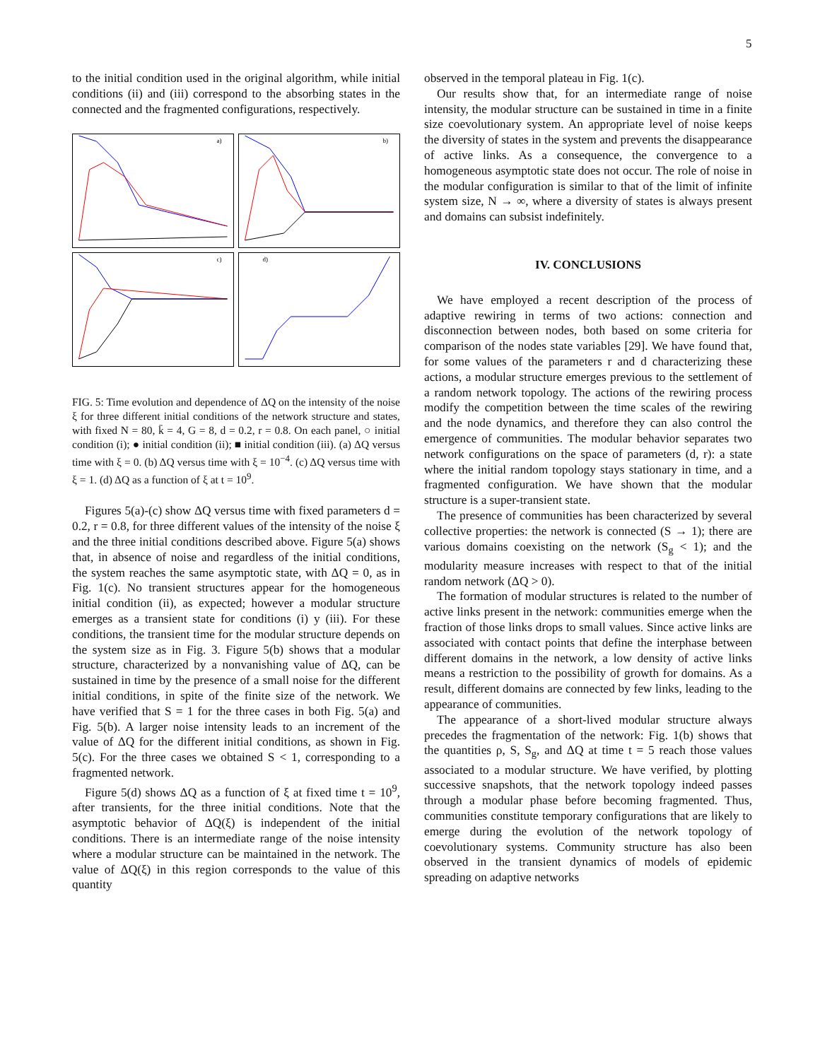5
to the initial condition used in the original algorithm, while initial conditions (ii) and (iii) correspond to the absorbing states in the connected and the fragmented configurations, respectively.
a)
b)
c)
d)
FIG. 5: Time evolution and dependence of ΔQ on the intensity of the noise ξ for three different initial conditions of the network structure and states, with fixed N = 80, k̄ = 4, G = 8, d = 0.2, r = 0.8. On each panel, ○ initial condition (i); ● initial condition (ii); ■ initial condition (iii). (a) ΔQ versus time with ξ = 0. (b) ΔQ versus time with ξ = 10<sup>−4</sup>. (c) ΔQ versus time with ξ = 1. (d) ΔQ as a function of ξ at t = 10<sup>9</sup>.
Figures 5(a)-(c) show ΔQ versus time with fixed parameters d = 0.2, r = 0.8, for three different values of the intensity of the noise ξ and the three initial conditions described above. Figure 5(a) shows that, in absence of noise and regardless of the initial conditions, the system reaches the same asymptotic state, with ΔQ = 0, as in Fig. 1(c). No transient structures appear for the homogeneous initial condition (ii), as expected; however a modular structure emerges as a transient state for conditions (i) y (iii). For these conditions, the transient time for the modular structure depends on the system size as in Fig. 3. Figure 5(b) shows that a modular structure, characterized by a nonvanishing value of ΔQ, can be sustained in time by the presence of a small noise for the different initial conditions, in spite of the finite size of the network. We have verified that S = 1 for the three cases in both Fig. 5(a) and Fig. 5(b). A larger noise intensity leads to an increment of the value of ΔQ for the different initial conditions, as shown in Fig. 5(c). For the three cases we obtained S < 1, corresponding to a fragmented network.
Figure 5(d) shows ΔQ as a function of ξ at fixed time t = 10<sup>9</sup>, after transients, for the three initial conditions. Note that the asymptotic behavior of ΔQ(ξ) is independent of the initial conditions. There is an intermediate range of the noise intensity where a modular structure can be maintained in the network. The value of ΔQ(ξ) in this region corresponds to the value of this quantity
observed in the temporal plateau in Fig. 1(c).
Our results show that, for an intermediate range of noise intensity, the modular structure can be sustained in time in a finite size coevolutionary system. An appropriate level of noise keeps the diversity of states in the system and prevents the disappearance of active links. As a consequence, the convergence to a homogeneous asymptotic state does not occur. The role of noise in the modular configuration is similar to that of the limit of infinite system size, N → ∞, where a diversity of states is always present and domains can subsist indefinitely.
IV. CONCLUSIONS
We have employed a recent description of the process of adaptive rewiring in terms of two actions: connection and disconnection between nodes, both based on some criteria for comparison of the nodes state variables [29]. We have found that, for some values of the parameters r and d characterizing these actions, a modular structure emerges previous to the settlement of a random network topology. The actions of the rewiring process modify the competition between the time scales of the rewiring and the node dynamics, and therefore they can also control the emergence of communities. The modular behavior separates two network configurations on the space of parameters (d, r): a state where the initial random topology stays stationary in time, and a fragmented configuration. We have shown that the modular structure is a super-transient state.
The presence of communities has been characterized by several collective properties: the network is connected (S → 1); there are various domains coexisting on the network (S<sub>g</sub> < 1); and the modularity measure increases with respect to that of the initial random network (ΔQ > 0).
The formation of modular structures is related to the number of active links present in the network: communities emerge when the fraction of those links drops to small values. Since active links are associated with contact points that define the interphase between different domains in the network, a low density of active links means a restriction to the possibility of growth for domains. As a result, different domains are connected by few links, leading to the appearance of communities.
The appearance of a short-lived modular structure always precedes the fragmentation of the network: Fig. 1(b) shows that the quantities ρ, S, S<sub>g</sub>, and ΔQ at time t = 5 reach those values associated to a modular structure. We have verified, by plotting successive snapshots, that the network topology indeed passes through a modular phase before becoming fragmented. Thus, communities constitute temporary configurations that are likely to emerge during the evolution of the network topology of coevolutionary systems. Community structure has also been observed in the transient dynamics of models of epidemic spreading on adaptive networks